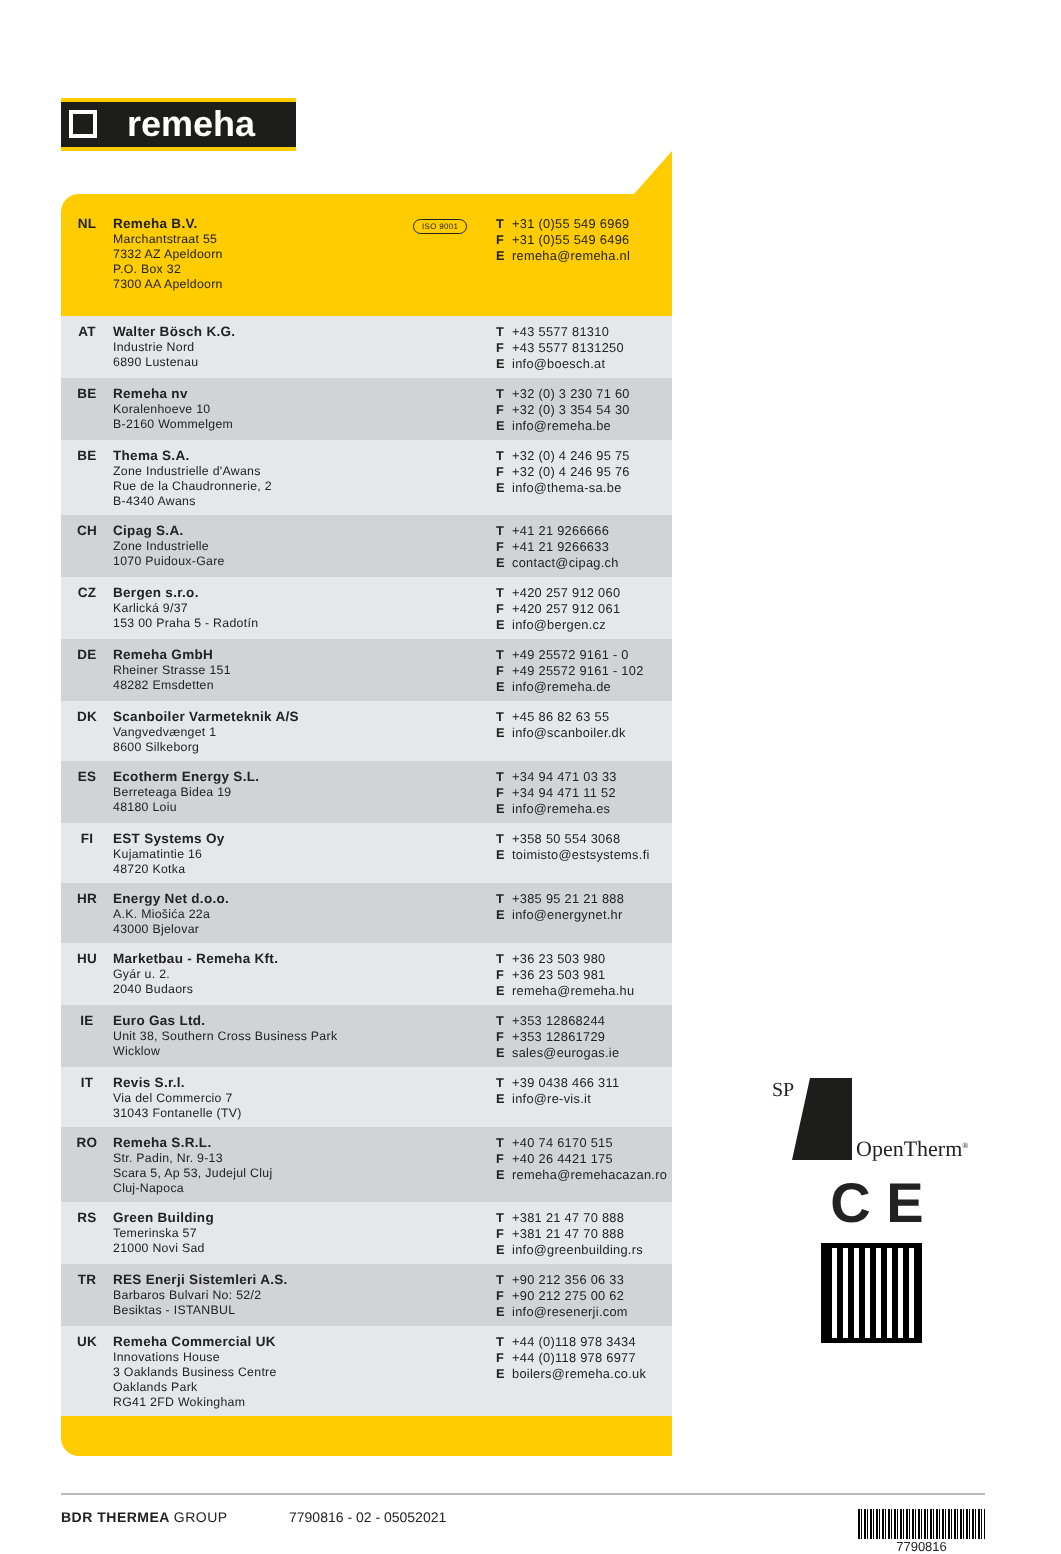remeha
| NL | Remeha B.V. Marchantstraat 55 7332 AZ Apeldoorn P.O. Box 32 7300 AA Apeldoorn | ISO 9001 | T +31 (0)55 549 6969 F +31 (0)55 549 6496 E remeha@remeha.nl |
| AT | Walter Bösch K.G. Industrie Nord 6890 Lustenau | | T +43 5577 81310 F +43 5577 8131250 E info@boesch.at |
| BE | Remeha nv Koralenhoeve 10 B-2160 Wommelgem | | T +32 (0) 3 230 71 60 F +32 (0) 3 354 54 30 E info@remeha.be |
| BE | Thema S.A. Zone Industrielle d'Awans Rue de la Chaudronnerie, 2 B-4340 Awans | | T +32 (0) 4 246 95 75 F +32 (0) 4 246 95 76 E info@thema-sa.be |
| CH | Cipag S.A. Zone Industrielle 1070 Puidoux-Gare | | T +41 21 9266666 F +41 21 9266633 E contact@cipag.ch |
| CZ | Bergen s.r.o. Karlická 9/37 153 00 Praha 5 - Radotín | | T +420 257 912 060 F +420 257 912 061 E info@bergen.cz |
| DE | Remeha GmbH Rheiner Strasse 151 48282 Emsdetten | | T +49 25572 9161 - 0 F +49 25572 9161 - 102 E info@remeha.de |
| DK | Scanboiler Varmeteknik A/S Vangvedvænget 1 8600 Silkeborg | | T +45 86 82 63 55 E info@scanboiler.dk |
| ES | Ecotherm Energy S.L. Berreteaga Bidea 19 48180 Loiu | | T +34 94 471 03 33 F +34 94 471 11 52 E info@remeha.es |
| FI | EST Systems Oy Kujamatintie 16 48720 Kotka | | T +358 50 554 3068 E toimisto@estsystems.fi |
| HR | Energy Net d.o.o. A.K. Miošića 22a 43000 Bjelovar | | T +385 95 21 21 888 E info@energynet.hr |
| HU | Marketbau - Remeha Kft. Gyár u. 2. 2040 Budaors | | T +36 23 503 980 F +36 23 503 981 E remeha@remeha.hu |
| IE | Euro Gas Ltd. Unit 38, Southern Cross Business Park Wicklow | | T +353 12868244 F +353 12861729 E sales@eurogas.ie |
| IT | Revis S.r.l. Via del Commercio 7 31043 Fontanelle (TV) | | T +39 0438 466 311 E info@re-vis.it |
| RO | Remeha S.R.L. Str. Padin, Nr. 9-13 Scara 5, Ap 53, Judejul Cluj Cluj-Napoca | | T +40 74 6170 515 F +40 26 4421 175 E remeha@remehacazan.ro |
| RS | Green Building Temerinska 57 21000 Novi Sad | | T +381 21 47 70 888 F +381 21 47 70 888 E info@greenbuilding.rs |
| TR | RES Enerji Sistemleri A.S. Barbaros Bulvari No: 52/2 Besiktas - ISTANBUL | | T +90 212 356 06 33 F +90 212 275 00 62 E info@resenerji.com |
| UK | Remeha Commercial UK Innovations House 3 Oaklands Business Centre Oaklands Park RG41 2FD Wokingham | | T +44 (0)118 978 3434 F +44 (0)118 978 6977 E boilers@remeha.co.uk |
SP
OpenTherm<sup>®</sup>
C E
BDR THERMEA GROUP 7790816 - 02 - 05052021 7790816